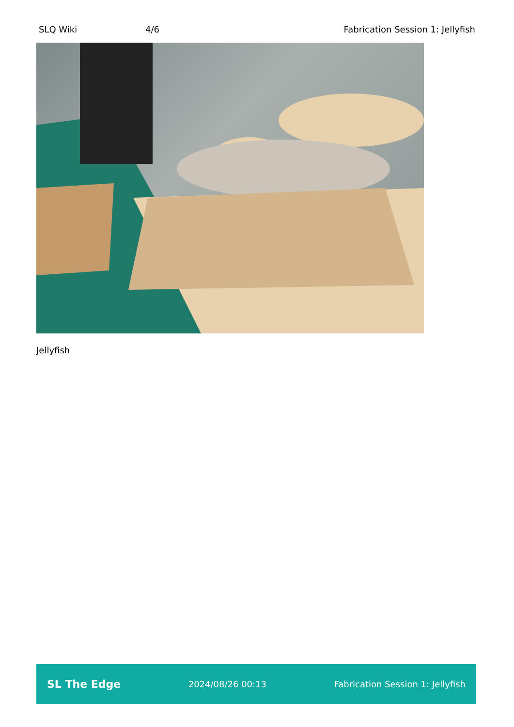SLQ Wiki 4/6 Fabrication Session 1: Jellyfish
Jellyfish
SL The Edge 2024/08/26 00:13 Fabrication Session 1: Jellyfish